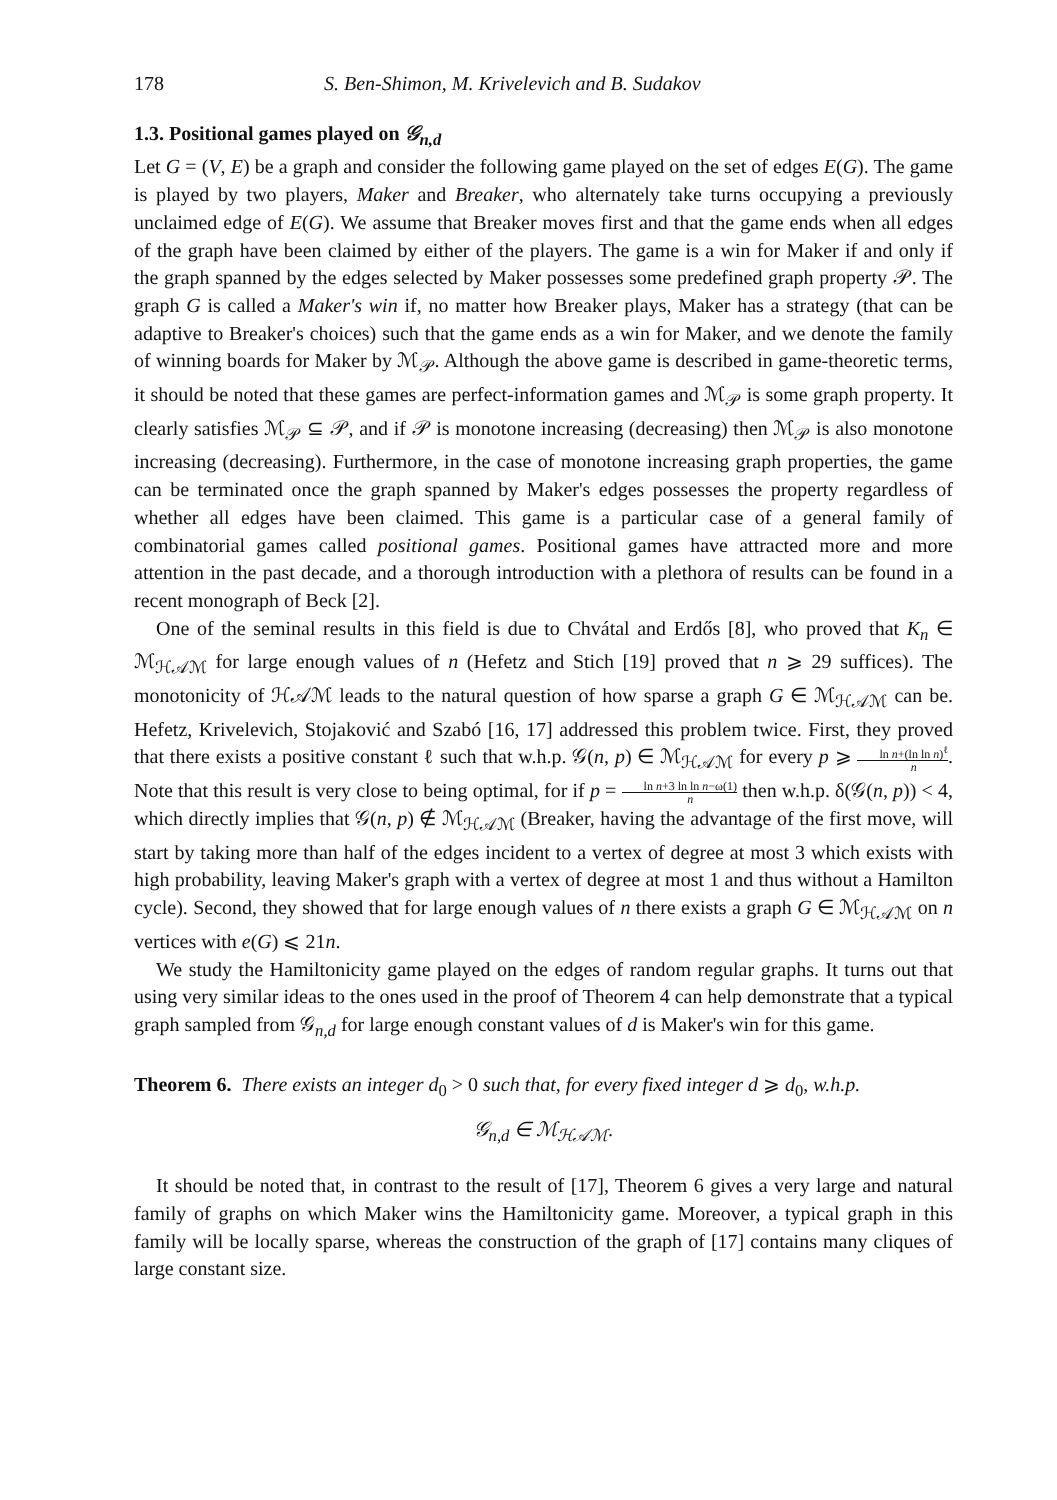178 S. Ben-Shimon, M. Krivelevich and B. Sudakov
1.3. Positional games played on 𝒢<sub>n,d</sub>
Let G = (V, E) be a graph and consider the following game played on the set of edges E(G). The game is played by two players, Maker and Breaker, who alternately take turns occupying a previously unclaimed edge of E(G). We assume that Breaker moves first and that the game ends when all edges of the graph have been claimed by either of the players. The game is a win for Maker if and only if the graph spanned by the edges selected by Maker possesses some predefined graph property 𝒫. The graph G is called a Maker's win if, no matter how Breaker plays, Maker has a strategy (that can be adaptive to Breaker's choices) such that the game ends as a win for Maker, and we denote the family of winning boards for Maker by ℳ<sub>𝒫</sub>. Although the above game is described in game-theoretic terms, it should be noted that these games are perfect-information games and ℳ<sub>𝒫</sub> is some graph property. It clearly satisfies ℳ<sub>𝒫</sub> ⊆ 𝒫, and if 𝒫 is monotone increasing (decreasing) then ℳ<sub>𝒫</sub> is also monotone increasing (decreasing). Furthermore, in the case of monotone increasing graph properties, the game can be terminated once the graph spanned by Maker's edges possesses the property regardless of whether all edges have been claimed. This game is a particular case of a general family of combinatorial games called positional games. Positional games have attracted more and more attention in the past decade, and a thorough introduction with a plethora of results can be found in a recent monograph of Beck [2].
One of the seminal results in this field is due to Chvátal and Erdős [8], who proved that K<sub>n</sub> ∈ ℳ<sub>ℋ𝒜ℳ</sub> for large enough values of n (Hefetz and Stich [19] proved that n ⩾ 29 suffices). The monotonicity of ℋ𝒜ℳ leads to the natural question of how sparse a graph G ∈ ℳ<sub>ℋ𝒜ℳ</sub> can be. Hefetz, Krivelevich, Stojaković and Szabó [16, 17] addressed this problem twice. First, they proved that there exists a positive constant ℓ such that w.h.p. 𝒢(n, p) ∈ ℳ<sub>ℋ𝒜ℳ</sub> for every p ⩾ ln n+(ln ln n)<sup>ℓ</sup> n. Note that this result is very close to being optimal, for if p = ln n+3 ln ln n−ω(1) n then w.h.p. δ(𝒢(n, p)) < 4, which directly implies that 𝒢(n, p) ∉ ℳ<sub>ℋ𝒜ℳ</sub> (Breaker, having the advantage of the first move, will start by taking more than half of the edges incident to a vertex of degree at most 3 which exists with high probability, leaving Maker's graph with a vertex of degree at most 1 and thus without a Hamilton cycle). Second, they showed that for large enough values of n there exists a graph G ∈ ℳ<sub>ℋ𝒜ℳ</sub> on n vertices with e(G) ⩽ 21n.
We study the Hamiltonicity game played on the edges of random regular graphs. It turns out that using very similar ideas to the ones used in the proof of Theorem 4 can help demonstrate that a typical graph sampled from 𝒢<sub>n,d</sub> for large enough constant values of d is Maker's win for this game.
Theorem 6. There exists an integer d<sub>0</sub> > 0 such that, for every fixed integer d ⩾ d<sub>0</sub>, w.h.p.
𝒢<sub>n,d</sub> ∈ ℳ<sub>ℋ𝒜ℳ</sub>.
It should be noted that, in contrast to the result of [17], Theorem 6 gives a very large and natural family of graphs on which Maker wins the Hamiltonicity game. Moreover, a typical graph in this family will be locally sparse, whereas the construction of the graph of [17] contains many cliques of large constant size.